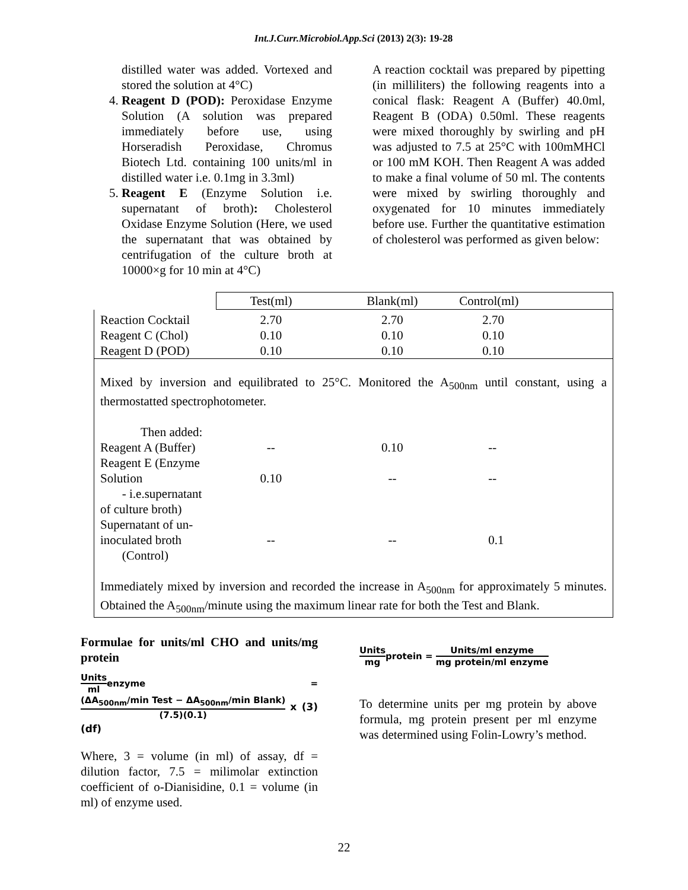Int.J.Curr.Microbiol.App.Sci (2013) 2(3): 19-28
distilled water was added. Vortexed and stored the solution at 4°C)
4. Reagent D (POD): Peroxidase Enzyme Solution (A solution was prepared immediately before use, using Horseradish Peroxidase, Chromus Biotech Ltd. containing 100 units/ml in distilled water i.e. 0.1mg in 3.3ml)
5. Reagent E (Enzyme Solution i.e. supernatant of broth): Cholesterol Oxidase Enzyme Solution (Here, we used the supernatant that was obtained by centrifugation of the culture broth at 10000×g for 10 min at 4°C)
A reaction cocktail was prepared by pipetting (in milliliters) the following reagents into a conical flask: Reagent A (Buffer) 40.0ml, Reagent B (ODA) 0.50ml. These reagents were mixed thoroughly by swirling and pH was adjusted to 7.5 at 25°C with 100mMHCl or 100 mM KOH. Then Reagent A was added to make a final volume of 50 ml. The contents were mixed by swirling thoroughly and oxygenated for 10 minutes immediately before use. Further the quantitative estimation of cholesterol was performed as given below:
| | Test(ml) | Blank(ml) | Control(ml) |
| Reaction Cocktail Reagent C (Chol) Reagent D (POD) | 2.70 0.10 0.10 | 2.70 0.10 0.10 | 2.70 0.10 0.10 |
| Mixed by inversion and equilibrated to 25°C. Monitored the A<sub>500nm</sub> until constant, using a thermostatted spectrophotometer. Then added: | | | |
| Reagent A (Buffer) | -- | 0.10 | -- |
| Reagent E (Enzyme Solution - i.e.supernatant of culture broth) | 0.10 | -- | -- |
| Supernatant of un-inoculated broth (Control) | -- | -- | 0.1 |
| Immediately mixed by inversion and recorded the increase in A<sub>500nm</sub> for approximately 5 minutes. Obtained the A<sub>500nm</sub>/minute using the maximum linear rate for both the Test and Blank. | | | |
Formulae for units/ml CHO and units/mg protein
Units ml enzyme = (ΔA<sub>500nm</sub>/min Test − ΔA<sub>500nm</sub>/min Blank) (7.5)(0.1) x (3) (df)
Where, 3 = volume (in ml) of assay, df = dilution factor, 7.5 = milimolar extinction coefficient of o-Dianisidine, 0.1 = volume (in ml) of enzyme used.
Units mg protein = Units/ml enzyme mg protein/ml enzyme
To determine units per mg protein by above formula, mg protein present per ml enzyme was determined using Folin-Lowry’s method.
22